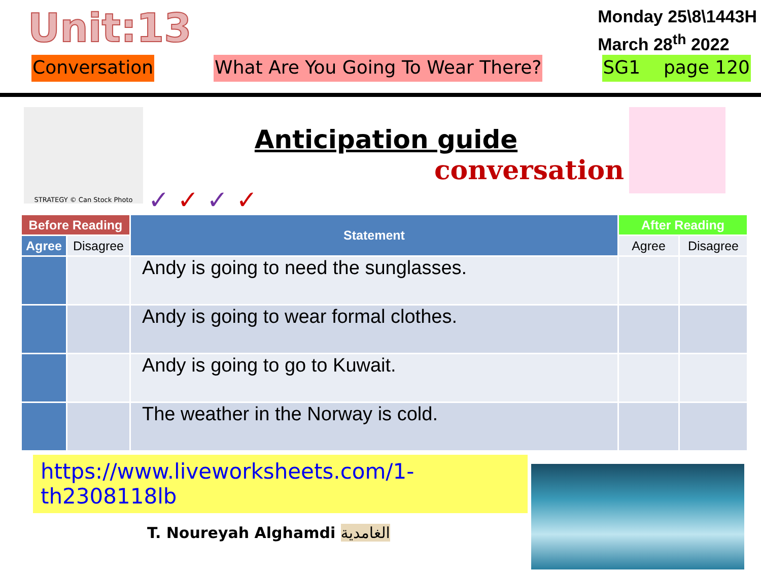Unit:13
Monday 25\8\1443H
March 28<sup>th</sup> 2022
Conversation What Are You Going To Wear There?
SG1 page 120
STRATEGY © Can Stock Photo
Anticipation guide
conversation
✓ ✓ ✓ ✓
| Before Reading | | Statement | After Reading | |
| --- | --- | --- | --- | --- |
| Agree | Disagree | | Agree | Disagree |
| | | Andy is going to need the sunglasses. | | |
| | | Andy is going to wear formal clothes. | | |
| | | Andy is going to go to Kuwait. | | |
| | | The weather in the Norway is cold. | | |
https://www.liveworksheets.com/1-th2308118lb
T. Noureyah Alghamdi الغامدية